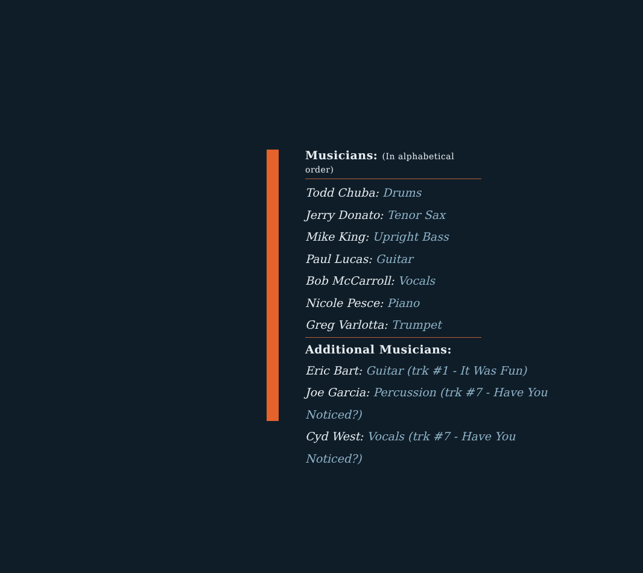Musicians: (In alphabetical order)
Todd Chuba: Drums
Jerry Donato: Tenor Sax
Mike King: Upright Bass
Paul Lucas: Guitar
Bob McCarroll: Vocals
Nicole Pesce: Piano
Greg Varlotta: Trumpet
Additional Musicians:
Eric Bart: Guitar (trk #1 - It Was Fun)
Joe Garcia: Percussion (trk #7 - Have You Noticed?)
Cyd West: Vocals (trk #7 - Have You Noticed?)